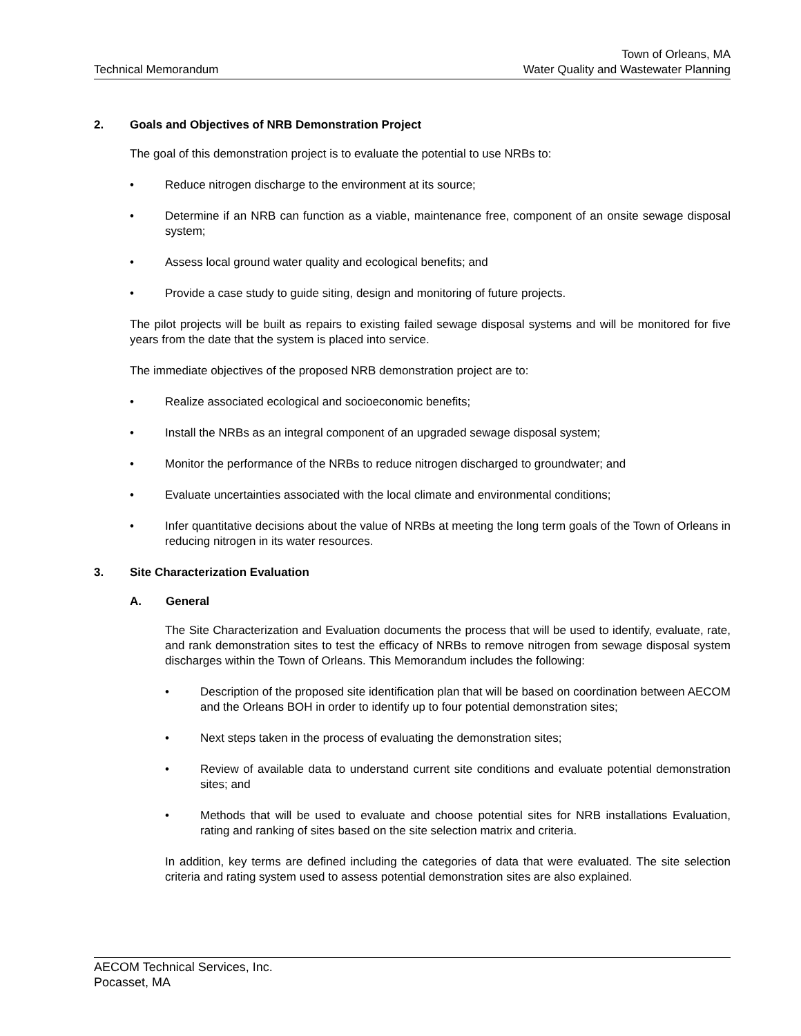Technical Memorandum
Town of Orleans, MA
Water Quality and Wastewater Planning
2. Goals and Objectives of NRB Demonstration Project
The goal of this demonstration project is to evaluate the potential to use NRBs to:
• Reduce nitrogen discharge to the environment at its source;
• Determine if an NRB can function as a viable, maintenance free, component of an onsite sewage disposal system;
• Assess local ground water quality and ecological benefits; and
• Provide a case study to guide siting, design and monitoring of future projects.
The pilot projects will be built as repairs to existing failed sewage disposal systems and will be monitored for five years from the date that the system is placed into service.
The immediate objectives of the proposed NRB demonstration project are to:
• Realize associated ecological and socioeconomic benefits;
• Install the NRBs as an integral component of an upgraded sewage disposal system;
• Monitor the performance of the NRBs to reduce nitrogen discharged to groundwater; and
• Evaluate uncertainties associated with the local climate and environmental conditions;
• Infer quantitative decisions about the value of NRBs at meeting the long term goals of the Town of Orleans in reducing nitrogen in its water resources.
3. Site Characterization Evaluation
A. General
The Site Characterization and Evaluation documents the process that will be used to identify, evaluate, rate, and rank demonstration sites to test the efficacy of NRBs to remove nitrogen from sewage disposal system discharges within the Town of Orleans. This Memorandum includes the following:
• Description of the proposed site identification plan that will be based on coordination between AECOM and the Orleans BOH in order to identify up to four potential demonstration sites;
• Next steps taken in the process of evaluating the demonstration sites;
• Review of available data to understand current site conditions and evaluate potential demonstration sites; and
• Methods that will be used to evaluate and choose potential sites for NRB installations Evaluation, rating and ranking of sites based on the site selection matrix and criteria.
In addition, key terms are defined including the categories of data that were evaluated. The site selection criteria and rating system used to assess potential demonstration sites are also explained.
AECOM Technical Services, Inc.
Pocasset, MA